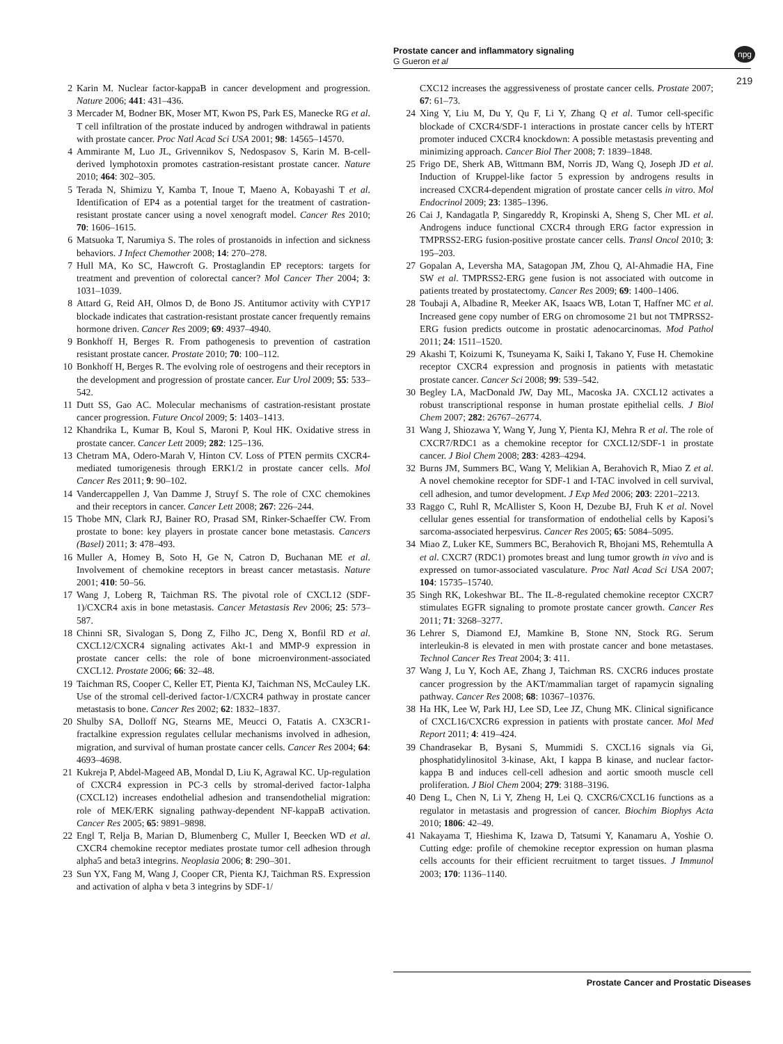Prostate cancer and inflammatory signaling
G Gueron et al
npg
219
2 Karin M. Nuclear factor-kappaB in cancer development and progression. Nature 2006; 441: 431–436.
3 Mercader M, Bodner BK, Moser MT, Kwon PS, Park ES, Manecke RG et al. T cell infiltration of the prostate induced by androgen withdrawal in patients with prostate cancer. Proc Natl Acad Sci USA 2001; 98: 14565–14570.
4 Ammirante M, Luo JL, Grivennikov S, Nedospasov S, Karin M. B-cell-derived lymphotoxin promotes castration-resistant prostate cancer. Nature 2010; 464: 302–305.
5 Terada N, Shimizu Y, Kamba T, Inoue T, Maeno A, Kobayashi T et al. Identification of EP4 as a potential target for the treatment of castration-resistant prostate cancer using a novel xenograft model. Cancer Res 2010; 70: 1606–1615.
6 Matsuoka T, Narumiya S. The roles of prostanoids in infection and sickness behaviors. J Infect Chemother 2008; 14: 270–278.
7 Hull MA, Ko SC, Hawcroft G. Prostaglandin EP receptors: targets for treatment and prevention of colorectal cancer? Mol Cancer Ther 2004; 3: 1031–1039.
8 Attard G, Reid AH, Olmos D, de Bono JS. Antitumor activity with CYP17 blockade indicates that castration-resistant prostate cancer frequently remains hormone driven. Cancer Res 2009; 69: 4937–4940.
9 Bonkhoff H, Berges R. From pathogenesis to prevention of castration resistant prostate cancer. Prostate 2010; 70: 100–112.
10 Bonkhoff H, Berges R. The evolving role of oestrogens and their receptors in the development and progression of prostate cancer. Eur Urol 2009; 55: 533–542.
11 Dutt SS, Gao AC. Molecular mechanisms of castration-resistant prostate cancer progression. Future Oncol 2009; 5: 1403–1413.
12 Khandrika L, Kumar B, Koul S, Maroni P, Koul HK. Oxidative stress in prostate cancer. Cancer Lett 2009; 282: 125–136.
13 Chetram MA, Odero-Marah V, Hinton CV. Loss of PTEN permits CXCR4-mediated tumorigenesis through ERK1/2 in prostate cancer cells. Mol Cancer Res 2011; 9: 90–102.
14 Vandercappellen J, Van Damme J, Struyf S. The role of CXC chemokines and their receptors in cancer. Cancer Lett 2008; 267: 226–244.
15 Thobe MN, Clark RJ, Bainer RO, Prasad SM, Rinker-Schaeffer CW. From prostate to bone: key players in prostate cancer bone metastasis. Cancers (Basel) 2011; 3: 478–493.
16 Muller A, Homey B, Soto H, Ge N, Catron D, Buchanan ME et al. Involvement of chemokine receptors in breast cancer metastasis. Nature 2001; 410: 50–56.
17 Wang J, Loberg R, Taichman RS. The pivotal role of CXCL12 (SDF-1)/CXCR4 axis in bone metastasis. Cancer Metastasis Rev 2006; 25: 573–587.
18 Chinni SR, Sivalogan S, Dong Z, Filho JC, Deng X, Bonfil RD et al. CXCL12/CXCR4 signaling activates Akt-1 and MMP-9 expression in prostate cancer cells: the role of bone microenvironment-associated CXCL12. Prostate 2006; 66: 32–48.
19 Taichman RS, Cooper C, Keller ET, Pienta KJ, Taichman NS, McCauley LK. Use of the stromal cell-derived factor-1/CXCR4 pathway in prostate cancer metastasis to bone. Cancer Res 2002; 62: 1832–1837.
20 Shulby SA, Dolloff NG, Stearns ME, Meucci O, Fatatis A. CX3CR1-fractalkine expression regulates cellular mechanisms involved in adhesion, migration, and survival of human prostate cancer cells. Cancer Res 2004; 64: 4693–4698.
21 Kukreja P, Abdel-Mageed AB, Mondal D, Liu K, Agrawal KC. Up-regulation of CXCR4 expression in PC-3 cells by stromal-derived factor-1alpha (CXCL12) increases endothelial adhesion and transendothelial migration: role of MEK/ERK signaling pathway-dependent NF-kappaB activation. Cancer Res 2005; 65: 9891–9898.
22 Engl T, Relja B, Marian D, Blumenberg C, Muller I, Beecken WD et al. CXCR4 chemokine receptor mediates prostate tumor cell adhesion through alpha5 and beta3 integrins. Neoplasia 2006; 8: 290–301.
23 Sun YX, Fang M, Wang J, Cooper CR, Pienta KJ, Taichman RS. Expression and activation of alpha v beta 3 integrins by SDF-1/
CXC12 increases the aggressiveness of prostate cancer cells. Prostate 2007; 67: 61–73.
24 Xing Y, Liu M, Du Y, Qu F, Li Y, Zhang Q et al. Tumor cell-specific blockade of CXCR4/SDF-1 interactions in prostate cancer cells by hTERT promoter induced CXCR4 knockdown: A possible metastasis preventing and minimizing approach. Cancer Biol Ther 2008; 7: 1839–1848.
25 Frigo DE, Sherk AB, Wittmann BM, Norris JD, Wang Q, Joseph JD et al. Induction of Kruppel-like factor 5 expression by androgens results in increased CXCR4-dependent migration of prostate cancer cells in vitro. Mol Endocrinol 2009; 23: 1385–1396.
26 Cai J, Kandagatla P, Singareddy R, Kropinski A, Sheng S, Cher ML et al. Androgens induce functional CXCR4 through ERG factor expression in TMPRSS2-ERG fusion-positive prostate cancer cells. Transl Oncol 2010; 3: 195–203.
27 Gopalan A, Leversha MA, Satagopan JM, Zhou Q, Al-Ahmadie HA, Fine SW et al. TMPRSS2-ERG gene fusion is not associated with outcome in patients treated by prostatectomy. Cancer Res 2009; 69: 1400–1406.
28 Toubaji A, Albadine R, Meeker AK, Isaacs WB, Lotan T, Haffner MC et al. Increased gene copy number of ERG on chromosome 21 but not TMPRSS2-ERG fusion predicts outcome in prostatic adenocarcinomas. Mod Pathol 2011; 24: 1511–1520.
29 Akashi T, Koizumi K, Tsuneyama K, Saiki I, Takano Y, Fuse H. Chemokine receptor CXCR4 expression and prognosis in patients with metastatic prostate cancer. Cancer Sci 2008; 99: 539–542.
30 Begley LA, MacDonald JW, Day ML, Macoska JA. CXCL12 activates a robust transcriptional response in human prostate epithelial cells. J Biol Chem 2007; 282: 26767–26774.
31 Wang J, Shiozawa Y, Wang Y, Jung Y, Pienta KJ, Mehra R et al. The role of CXCR7/RDC1 as a chemokine receptor for CXCL12/SDF-1 in prostate cancer. J Biol Chem 2008; 283: 4283–4294.
32 Burns JM, Summers BC, Wang Y, Melikian A, Berahovich R, Miao Z et al. A novel chemokine receptor for SDF-1 and I-TAC involved in cell survival, cell adhesion, and tumor development. J Exp Med 2006; 203: 2201–2213.
33 Raggo C, Ruhl R, McAllister S, Koon H, Dezube BJ, Fruh K et al. Novel cellular genes essential for transformation of endothelial cells by Kaposi’s sarcoma-associated herpesvirus. Cancer Res 2005; 65: 5084–5095.
34 Miao Z, Luker KE, Summers BC, Berahovich R, Bhojani MS, Rehemtulla A et al. CXCR7 (RDC1) promotes breast and lung tumor growth in vivo and is expressed on tumor-associated vasculature. Proc Natl Acad Sci USA 2007; 104: 15735–15740.
35 Singh RK, Lokeshwar BL. The IL-8-regulated chemokine receptor CXCR7 stimulates EGFR signaling to promote prostate cancer growth. Cancer Res 2011; 71: 3268–3277.
36 Lehrer S, Diamond EJ, Mamkine B, Stone NN, Stock RG. Serum interleukin-8 is elevated in men with prostate cancer and bone metastases. Technol Cancer Res Treat 2004; 3: 411.
37 Wang J, Lu Y, Koch AE, Zhang J, Taichman RS. CXCR6 induces prostate cancer progression by the AKT/mammalian target of rapamycin signaling pathway. Cancer Res 2008; 68: 10367–10376.
38 Ha HK, Lee W, Park HJ, Lee SD, Lee JZ, Chung MK. Clinical significance of CXCL16/CXCR6 expression in patients with prostate cancer. Mol Med Report 2011; 4: 419–424.
39 Chandrasekar B, Bysani S, Mummidi S. CXCL16 signals via Gi, phosphatidylinositol 3-kinase, Akt, I kappa B kinase, and nuclear factor-kappa B and induces cell-cell adhesion and aortic smooth muscle cell proliferation. J Biol Chem 2004; 279: 3188–3196.
40 Deng L, Chen N, Li Y, Zheng H, Lei Q. CXCR6/CXCL16 functions as a regulator in metastasis and progression of cancer. Biochim Biophys Acta 2010; 1806: 42–49.
41 Nakayama T, Hieshima K, Izawa D, Tatsumi Y, Kanamaru A, Yoshie O. Cutting edge: profile of chemokine receptor expression on human plasma cells accounts for their efficient recruitment to target tissues. J Immunol 2003; 170: 1136–1140.
Prostate Cancer and Prostatic Diseases